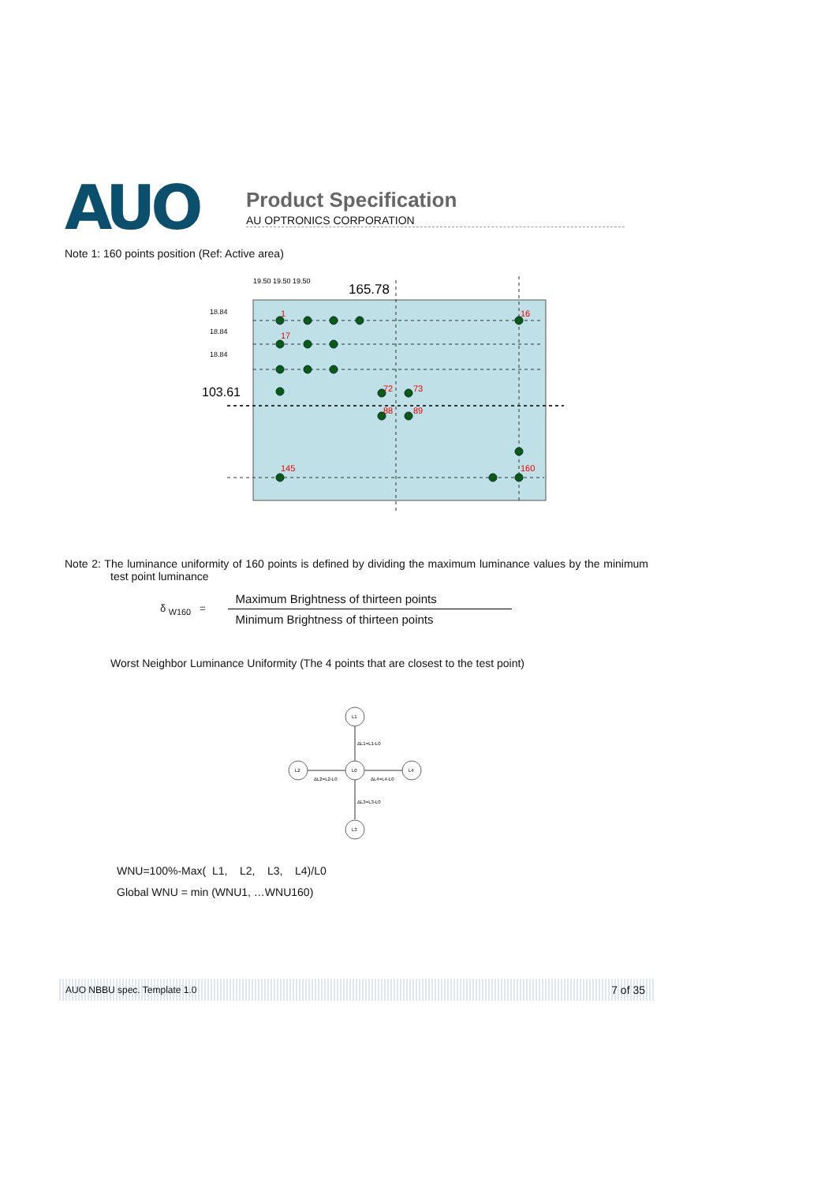AUO
Product Specification
AU OPTRONICS CORPORATION
Note 1: 160 points position (Ref: Active area)
19.50 19.50 19.50
165.78
18.84
18.84
18.84
103.61
1
16
17
72
73
88
89
145
160
Note 2: The luminance uniformity of 160 points is defined by dividing the maximum luminance values by the minimum test point luminance
δ <sub>W160</sub> =
Maximum Brightness of thirteen points
Minimum Brightness of thirteen points
Worst Neighbor Luminance Uniformity (The 4 points that are closest to the test point)
L1
L0
L2
L4
L3
ΔL1=L1-L0
ΔL2=L2-L0
ΔL4=L4-L0
ΔL3=L3-L0
WNU=100%-Max( L1, L2, L3, L4)/L0
Global WNU = min (WNU1, …WNU160)
AUO NBBU spec. Template 1.0 7 of 35